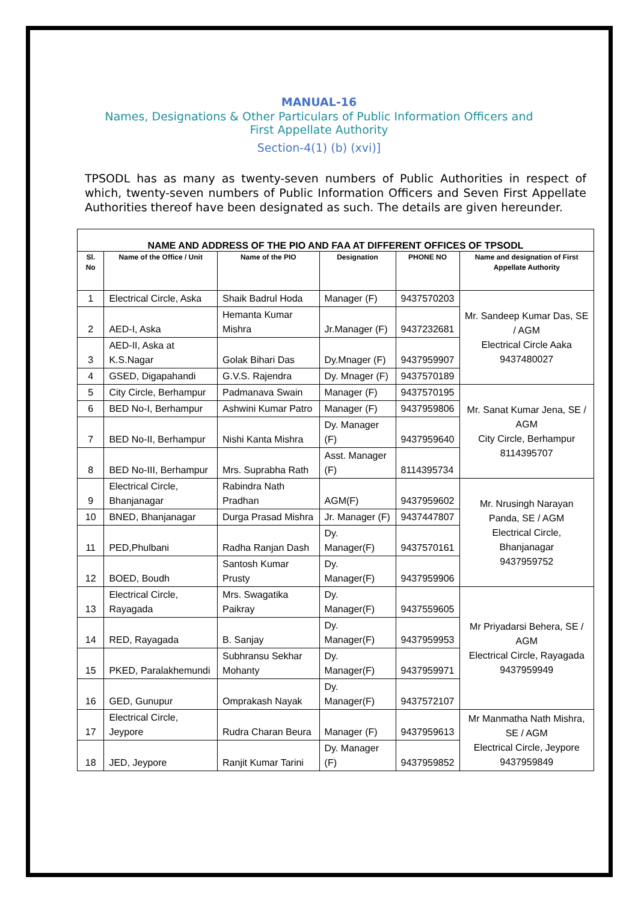MANUAL-16
Names, Designations & Other Particulars of Public Information Officers and
First Appellate Authority
Section-4(1) (b) (xvi)]
TPSODL has as many as twenty-seven numbers of Public Authorities in respect of which, twenty-seven numbers of Public Information Officers and Seven First Appellate Authorities thereof have been designated as such. The details are given hereunder.
| NAME AND ADDRESS OF THE PIO AND FAA AT DIFFERENT OFFICES OF TPSODL | | | | | |
| --- | --- | --- | --- | --- | --- |
| Sl. No | Name of the Office / Unit | Name of the PIO | Designation | PHONE NO | Name and designation of First Appellate Authority |
| 1 | Electrical Circle, Aska | Shaik Badrul Hoda | Manager (F) | 9437570203 | Mr. Sandeep Kumar Das, SE / AGM Electrical Circle Aaka 9437480027 |
| 2 | AED-I, Aska | Hemanta Kumar Mishra | Jr.Manager (F) | 9437232681 | |
| 3 | AED-II, Aska at K.S.Nagar | Golak Bihari Das | Dy.Mnager (F) | 9437959907 | |
| 4 | GSED, Digapahandi | G.V.S. Rajendra | Dy. Mnager (F) | 9437570189 | |
| 5 | City Circle, Berhampur | Padmanava Swain | Manager (F) | 9437570195 | Mr. Sanat Kumar Jena, SE / AGM City Circle, Berhampur 8114395707 |
| 6 | BED No-I, Berhampur | Ashwini Kumar Patro | Manager (F) | 9437959806 | |
| 7 | BED No-II, Berhampur | Nishi Kanta Mishra | Dy. Manager (F) | 9437959640 | |
| 8 | BED No-III, Berhampur | Mrs. Suprabha Rath | Asst. Manager (F) | 8114395734 | |
| 9 | Electrical Circle, Bhanjanagar | Rabindra Nath Pradhan | AGM(F) | 9437959602 | Mr. Nrusingh Narayan Panda, SE / AGM Electrical Circle, Bhanjanagar 9437959752 |
| 10 | BNED, Bhanjanagar | Durga Prasad Mishra | Jr. Manager (F) | 9437447807 | |
| 11 | PED,Phulbani | Radha Ranjan Dash | Dy. Manager(F) | 9437570161 | |
| 12 | BOED, Boudh | Santosh Kumar Prusty | Dy. Manager(F) | 9437959906 | |
| 13 | Electrical Circle, Rayagada | Mrs. Swagatika Paikray | Dy. Manager(F) | 9437559605 | Mr Priyadarsi Behera, SE / AGM Electrical Circle, Rayagada 9437959949 |
| 14 | RED, Rayagada | B. Sanjay | Dy. Manager(F) | 9437959953 | |
| 15 | PKED, Paralakhemundi | Subhransu Sekhar Mohanty | Dy. Manager(F) | 9437959971 | |
| 16 | GED, Gunupur | Omprakash Nayak | Dy. Manager(F) | 9437572107 | |
| 17 | Electrical Circle, Jeypore | Rudra Charan Beura | Manager (F) | 9437959613 | Mr Manmatha Nath Mishra, SE / AGM Electrical Circle, Jeypore 9437959849 |
| 18 | JED, Jeypore | Ranjit Kumar Tarini | Dy. Manager (F) | 9437959852 | |